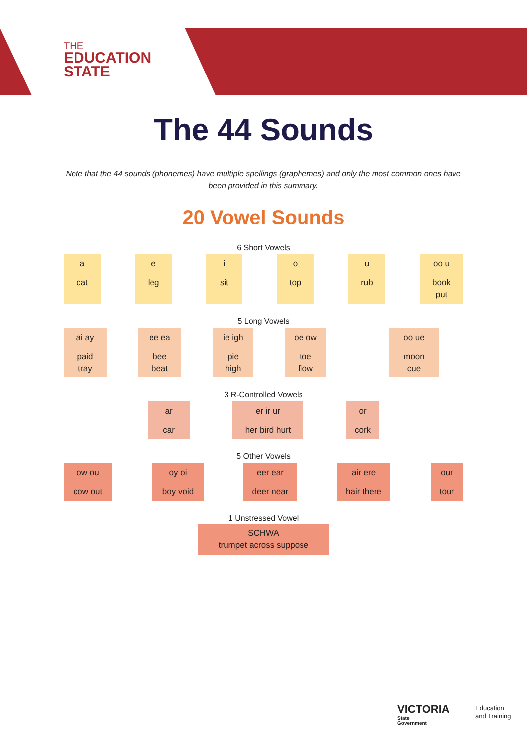THE
EDUCATION
STATE
The 44 Sounds
Note that the 44 sounds (phonemes) have multiple spellings (graphemes) and only the most common ones have been provided in this summary.
20 Vowel Sounds
6 Short Vowels
a
cat
e
leg
i
sit
o
top
u
rub
oo u
book
put
5 Long Vowels
ai ay
paid
tray
ee ea
bee
beat
ie igh
pie
high
oe ow
toe
flow
oo ue
moon
cue
3 R-Controlled Vowels
ar
car
er ir ur
her bird hurt
or
cork
5 Other Vowels
ow ou
cow out
oy oi
boy void
eer ear
deer near
air ere
hair there
our
tour
1 Unstressed Vowel
SCHWA
trumpet across suppose
VICTORIA
State
Government
Education
and Training